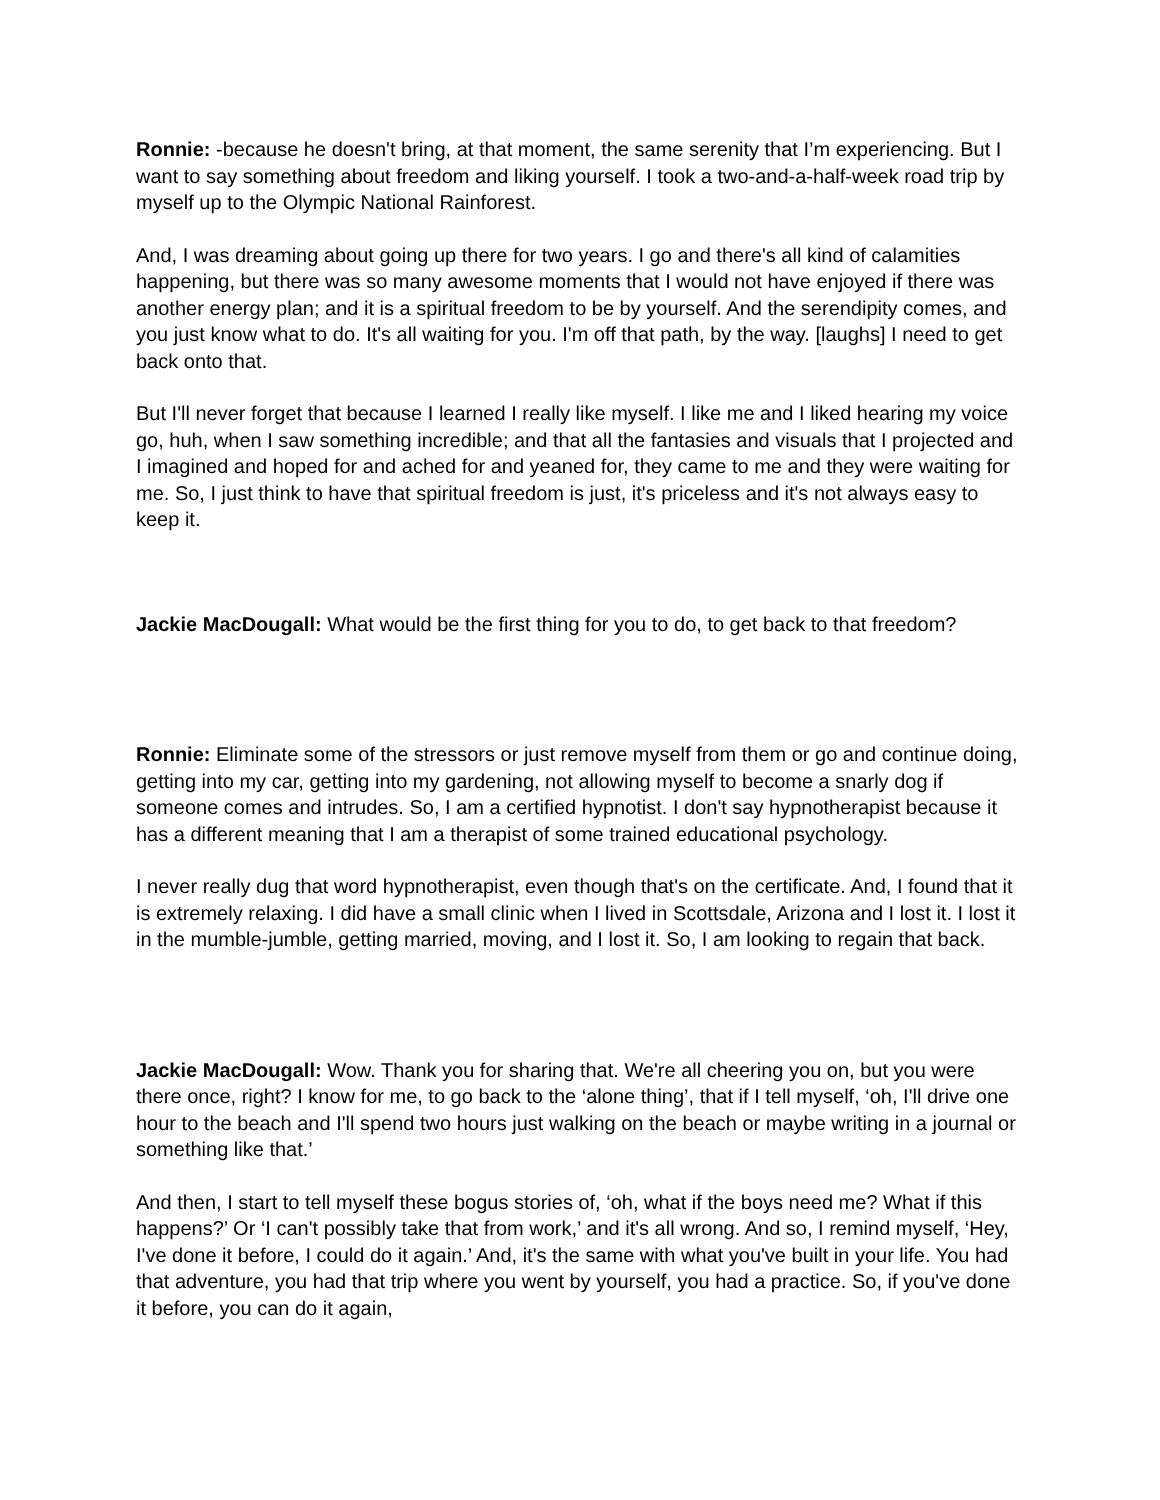Ronnie: -because he doesn't bring, at that moment, the same serenity that I’m experiencing. But I want to say something about freedom and liking yourself. I took a two-and-a-half-week road trip by myself up to the Olympic National Rainforest.
And, I was dreaming about going up there for two years. I go and there's all kind of calamities happening, but there was so many awesome moments that I would not have enjoyed if there was another energy plan; and it is a spiritual freedom to be by yourself. And the serendipity comes, and you just know what to do. It's all waiting for you. I'm off that path, by the way. [laughs] I need to get back onto that.
But I'll never forget that because I learned I really like myself. I like me and I liked hearing my voice go, huh, when I saw something incredible; and that all the fantasies and visuals that I projected and I imagined and hoped for and ached for and yeaned for, they came to me and they were waiting for me. So, I just think to have that spiritual freedom is just, it's priceless and it's not always easy to keep it.
Jackie MacDougall: What would be the first thing for you to do, to get back to that freedom?
Ronnie: Eliminate some of the stressors or just remove myself from them or go and continue doing, getting into my car, getting into my gardening, not allowing myself to become a snarly dog if someone comes and intrudes. So, I am a certified hypnotist. I don't say hypnotherapist because it has a different meaning that I am a therapist of some trained educational psychology.
I never really dug that word hypnotherapist, even though that's on the certificate. And, I found that it is extremely relaxing. I did have a small clinic when I lived in Scottsdale, Arizona and I lost it. I lost it in the mumble-jumble, getting married, moving, and I lost it. So, I am looking to regain that back.
Jackie MacDougall: Wow. Thank you for sharing that. We're all cheering you on, but you were there once, right? I know for me, to go back to the ‘alone thing’, that if I tell myself, ‘oh, I'll drive one hour to the beach and I'll spend two hours just walking on the beach or maybe writing in a journal or something like that.’
And then, I start to tell myself these bogus stories of, ‘oh, what if the boys need me? What if this happens?’ Or ‘I can't possibly take that from work,’ and it's all wrong. And so, I remind myself, ‘Hey, I've done it before, I could do it again.’ And, it's the same with what you've built in your life. You had that adventure, you had that trip where you went by yourself, you had a practice. So, if you've done it before, you can do it again,